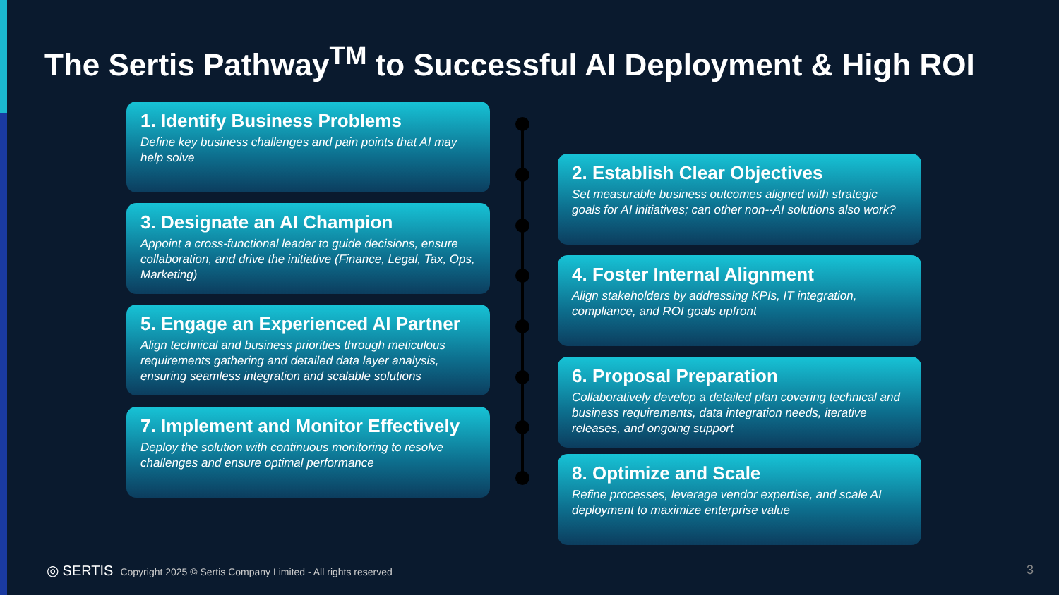The Sertis Pathway<sup>TM</sup> to Successful AI Deployment & High ROI
1. Identify Business Problems
Define key business challenges and pain points that AI may help solve
2. Establish Clear Objectives
Set measurable business outcomes aligned with strategic goals for AI initiatives; can other non--AI solutions also work?
3. Designate an AI Champion
Appoint a cross-functional leader to guide decisions, ensure collaboration, and drive the initiative (Finance, Legal, Tax, Ops, Marketing)
4. Foster Internal Alignment
Align stakeholders by addressing KPIs, IT integration, compliance, and ROI goals upfront
5. Engage an Experienced AI Partner
Align technical and business priorities through meticulous requirements gathering and detailed data layer analysis, ensuring seamless integration and scalable solutions
6. Proposal Preparation
Collaboratively develop a detailed plan covering technical and business requirements, data integration needs, iterative releases, and ongoing support
7. Implement and Monitor Effectively
Deploy the solution with continuous monitoring to resolve challenges and ensure optimal performance
8. Optimize and Scale
Refine processes, leverage vendor expertise, and scale AI deployment to maximize enterprise value
◎ SERTIS Copyright 2025 © Sertis Company Limited - All rights reserved
3